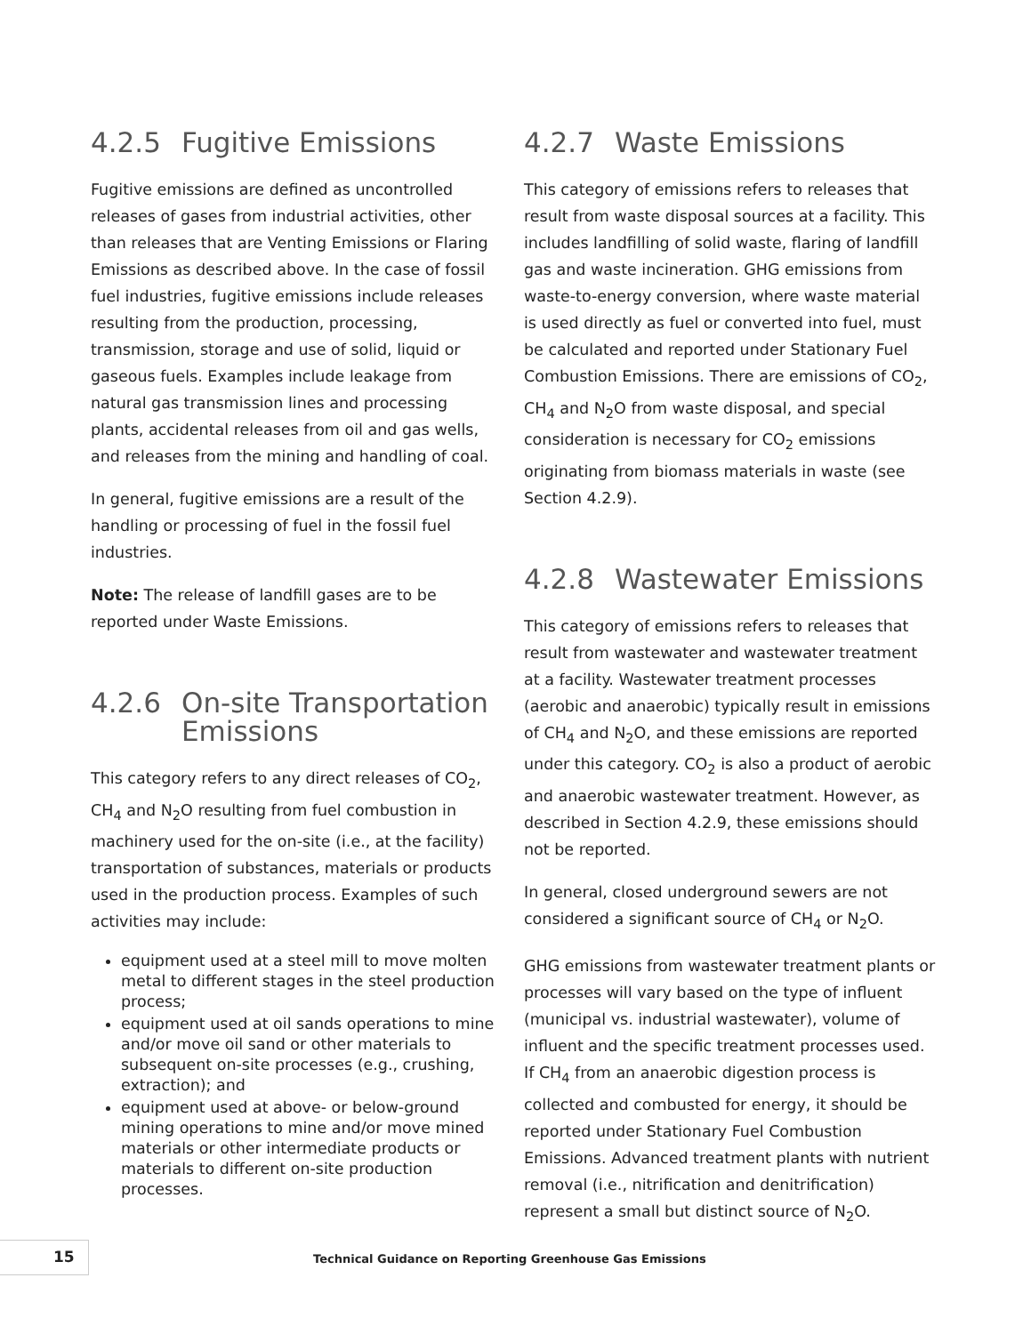4.2.5 Fugitive Emissions
Fugitive emissions are defined as uncontrolled releases of gases from industrial activities, other than releases that are Venting Emissions or Flaring Emissions as described above. In the case of fossil fuel industries, fugitive emissions include releases resulting from the production, processing, transmission, storage and use of solid, liquid or gaseous fuels. Examples include leakage from natural gas transmission lines and processing plants, accidental releases from oil and gas wells, and releases from the mining and handling of coal.
In general, fugitive emissions are a result of the handling or processing of fuel in the fossil fuel industries.
Note: The release of landfill gases are to be reported under Waste Emissions.
4.2.6 On-site Transportation Emissions
This category refers to any direct releases of CO<sub>2</sub>, CH<sub>4</sub> and N<sub>2</sub>O resulting from fuel combustion in machinery used for the on-site (i.e., at the facility) transportation of substances, materials or products used in the production process. Examples of such activities may include:
equipment used at a steel mill to move molten metal to different stages in the steel production process;
equipment used at oil sands operations to mine and/or move oil sand or other materials to subsequent on-site processes (e.g., crushing, extraction); and
equipment used at above- or below-ground mining operations to mine and/or move mined materials or other intermediate products or materials to different on-site production processes.
4.2.7 Waste Emissions
This category of emissions refers to releases that result from waste disposal sources at a facility. This includes landfilling of solid waste, flaring of landfill gas and waste incineration. GHG emissions from waste-to-energy conversion, where waste material is used directly as fuel or converted into fuel, must be calculated and reported under Stationary Fuel Combustion Emissions. There are emissions of CO<sub>2</sub>, CH<sub>4</sub> and N<sub>2</sub>O from waste disposal, and special consideration is necessary for CO<sub>2</sub> emissions originating from biomass materials in waste (see Section 4.2.9).
4.2.8 Wastewater Emissions
This category of emissions refers to releases that result from wastewater and wastewater treatment at a facility. Wastewater treatment processes (aerobic and anaerobic) typically result in emissions of CH<sub>4</sub> and N<sub>2</sub>O, and these emissions are reported under this category. CO<sub>2</sub> is also a product of aerobic and anaerobic wastewater treatment. However, as described in Section 4.2.9, these emissions should not be reported.
In general, closed underground sewers are not considered a significant source of CH<sub>4</sub> or N<sub>2</sub>O.
GHG emissions from wastewater treatment plants or processes will vary based on the type of influent (municipal vs. industrial wastewater), volume of influent and the specific treatment processes used. If CH<sub>4</sub> from an anaerobic digestion process is collected and combusted for energy, it should be reported under Stationary Fuel Combustion Emissions. Advanced treatment plants with nutrient removal (i.e., nitrification and denitrification) represent a small but distinct source of N<sub>2</sub>O.
15
Technical Guidance on Reporting Greenhouse Gas Emissions